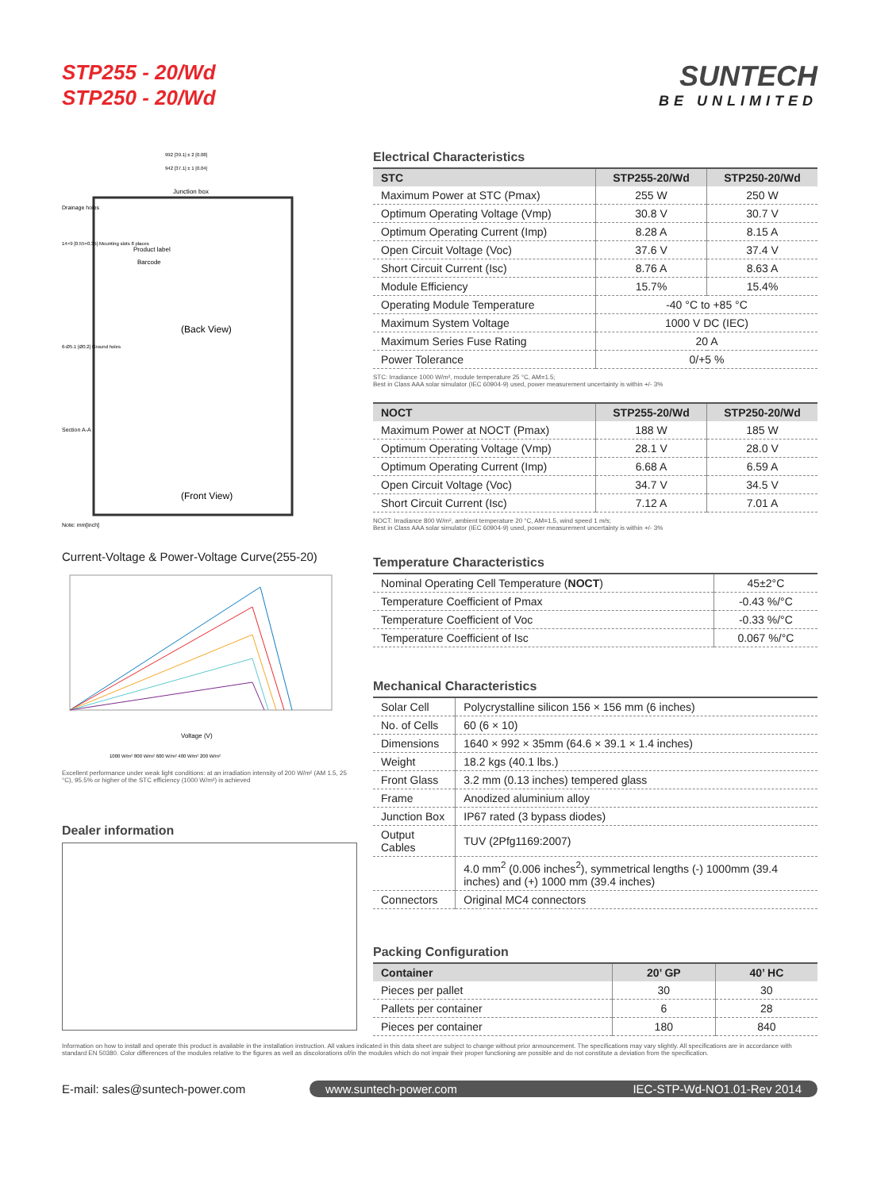STP255 - 20/Wd
STP250 - 20/Wd
SUNTECH
BE UNLIMITED
(Back View)
(Front View)
Junction box
Product label
Barcode
Drainage holes
14×9 [0.55×0.35] Mounting slots 8 places
Section A-A
Note: mm[inch]
992 [39.1] ± 2 [0.08]
942 [37.1] ± 1 [0.04]
6-Ø5.1 [Ø0.2] Ground holes
Current-Voltage & Power-Voltage Curve(255-20)
Voltage (V)
1000 W/m² 800 W/m² 600 W/m² 400 W/m² 200 W/m²
Excellent performance under weak light conditions: at an irradiation intensity of 200 W/m² (AM 1.5, 25 °C), 95.5% or higher of the STC efficiency (1000 W/m²) is achieved
Dealer information
Electrical Characteristics
| STC | STP255-20/Wd | STP250-20/Wd |
| --- | --- | --- |
| Maximum Power at STC (Pmax) | 255 W | 250 W |
| Optimum Operating Voltage (Vmp) | 30.8 V | 30.7 V |
| Optimum Operating Current (Imp) | 8.28 A | 8.15 A |
| Open Circuit Voltage (Voc) | 37.6 V | 37.4 V |
| Short Circuit Current (Isc) | 8.76 A | 8.63 A |
| Module Efficiency | 15.7% | 15.4% |
| Operating Module Temperature | -40 °C to +85 °C | |
| Maximum System Voltage | 1000 V DC (IEC) | |
| Maximum Series Fuse Rating | 20 A | |
| Power Tolerance | 0/+5 % | |
STC: Irradiance 1000 W/m², module temperature 25 °C, AM=1.5;
Best in Class AAA solar simulator (IEC 60904-9) used, power measurement uncertainty is within +/- 3%
| NOCT | STP255-20/Wd | STP250-20/Wd |
| --- | --- | --- |
| Maximum Power at NOCT (Pmax) | 188 W | 185 W |
| Optimum Operating Voltage (Vmp) | 28.1 V | 28.0 V |
| Optimum Operating Current (Imp) | 6.68 A | 6.59 A |
| Open Circuit Voltage (Voc) | 34.7 V | 34.5 V |
| Short Circuit Current (Isc) | 7.12 A | 7.01 A |
NOCT: Irradiance 800 W/m², ambient temperature 20 °C, AM=1.5, wind speed 1 m/s;
Best in Class AAA solar simulator (IEC 60904-9) used, power measurement uncertainty is within +/- 3%
Temperature Characteristics
| Nominal Operating Cell Temperature ( NOCT ) | 45±2°C |
| Temperature Coefficient of Pmax | -0.43 %/°C |
| Temperature Coefficient of Voc | -0.33 %/°C |
| Temperature Coefficient of Isc | 0.067 %/°C |
Mechanical Characteristics
| Solar Cell | Polycrystalline silicon 156 × 156 mm (6 inches) |
| No. of Cells | 60 (6 × 10) |
| Dimensions | 1640 × 992 × 35mm (64.6 × 39.1 × 1.4 inches) |
| Weight | 18.2 kgs (40.1 lbs.) |
| Front Glass | 3.2 mm (0.13 inches) tempered glass |
| Frame | Anodized aluminium alloy |
| Junction Box | IP67 rated (3 bypass diodes) |
| Output Cables | TUV (2Pfg1169:2007) |
| | 4.0 mm<sup>2</sup> (0.006 inches<sup>2</sup>), symmetrical lengths (-) 1000mm (39.4 inches) and (+) 1000 mm (39.4 inches) |
| Connectors | Original MC4 connectors |
Packing Configuration
| Container | 20’ GP | 40’ HC |
| --- | --- | --- |
| Pieces per pallet | 30 | 30 |
| Pallets per container | 6 | 28 |
| Pieces per container | 180 | 840 |
Information on how to install and operate this product is available in the installation instruction. All values indicated in this data sheet are subject to change without prior announcement. The specifications may vary slightly. All specifications are in accordance with standard EN 50380. Color differences of the modules relative to the figures as well as discolorations of/in the modules which do not impair their proper functioning are possible and do not constitute a deviation from the specification.
E-mail: sales@suntech-power.com
www.suntech-power.com IEC-STP-Wd-NO1.01-Rev 2014